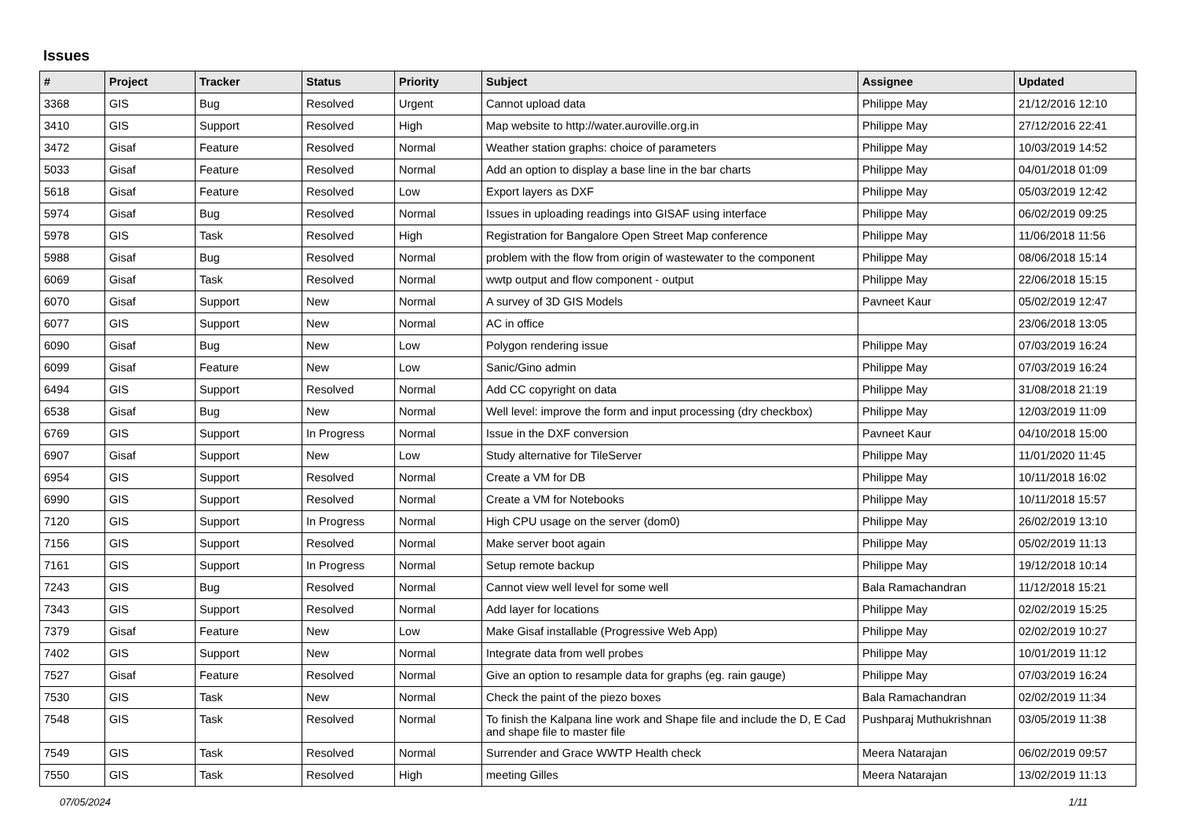Issues
| # | Project | Tracker | Status | Priority | Subject | Assignee | Updated |
| --- | --- | --- | --- | --- | --- | --- | --- |
| 3368 | GIS | Bug | Resolved | Urgent | Cannot upload data | Philippe May | 21/12/2016 12:10 |
| 3410 | GIS | Support | Resolved | High | Map website to http://water.auroville.org.in | Philippe May | 27/12/2016 22:41 |
| 3472 | Gisaf | Feature | Resolved | Normal | Weather station graphs: choice of parameters | Philippe May | 10/03/2019 14:52 |
| 5033 | Gisaf | Feature | Resolved | Normal | Add an option to display a base line in the bar charts | Philippe May | 04/01/2018 01:09 |
| 5618 | Gisaf | Feature | Resolved | Low | Export layers as DXF | Philippe May | 05/03/2019 12:42 |
| 5974 | Gisaf | Bug | Resolved | Normal | Issues in uploading readings into GISAF using interface | Philippe May | 06/02/2019 09:25 |
| 5978 | GIS | Task | Resolved | High | Registration for Bangalore Open Street Map conference | Philippe May | 11/06/2018 11:56 |
| 5988 | Gisaf | Bug | Resolved | Normal | problem with the flow from origin of wastewater to the component | Philippe May | 08/06/2018 15:14 |
| 6069 | Gisaf | Task | Resolved | Normal | wwtp output and flow component - output | Philippe May | 22/06/2018 15:15 |
| 6070 | Gisaf | Support | New | Normal | A survey of 3D GIS Models | Pavneet Kaur | 05/02/2019 12:47 |
| 6077 | GIS | Support | New | Normal | AC in office | | 23/06/2018 13:05 |
| 6090 | Gisaf | Bug | New | Low | Polygon rendering issue | Philippe May | 07/03/2019 16:24 |
| 6099 | Gisaf | Feature | New | Low | Sanic/Gino admin | Philippe May | 07/03/2019 16:24 |
| 6494 | GIS | Support | Resolved | Normal | Add CC copyright on data | Philippe May | 31/08/2018 21:19 |
| 6538 | Gisaf | Bug | New | Normal | Well level: improve the form and input processing (dry checkbox) | Philippe May | 12/03/2019 11:09 |
| 6769 | GIS | Support | In Progress | Normal | Issue in the DXF conversion | Pavneet Kaur | 04/10/2018 15:00 |
| 6907 | Gisaf | Support | New | Low | Study alternative for TileServer | Philippe May | 11/01/2020 11:45 |
| 6954 | GIS | Support | Resolved | Normal | Create a VM for DB | Philippe May | 10/11/2018 16:02 |
| 6990 | GIS | Support | Resolved | Normal | Create a VM for Notebooks | Philippe May | 10/11/2018 15:57 |
| 7120 | GIS | Support | In Progress | Normal | High CPU usage on the server (dom0) | Philippe May | 26/02/2019 13:10 |
| 7156 | GIS | Support | Resolved | Normal | Make server boot again | Philippe May | 05/02/2019 11:13 |
| 7161 | GIS | Support | In Progress | Normal | Setup remote backup | Philippe May | 19/12/2018 10:14 |
| 7243 | GIS | Bug | Resolved | Normal | Cannot view well level for some well | Bala Ramachandran | 11/12/2018 15:21 |
| 7343 | GIS | Support | Resolved | Normal | Add layer for locations | Philippe May | 02/02/2019 15:25 |
| 7379 | Gisaf | Feature | New | Low | Make Gisaf installable (Progressive Web App) | Philippe May | 02/02/2019 10:27 |
| 7402 | GIS | Support | New | Normal | Integrate data from well probes | Philippe May | 10/01/2019 11:12 |
| 7527 | Gisaf | Feature | Resolved | Normal | Give an option to resample data for graphs (eg. rain gauge) | Philippe May | 07/03/2019 16:24 |
| 7530 | GIS | Task | New | Normal | Check the paint of the piezo boxes | Bala Ramachandran | 02/02/2019 11:34 |
| 7548 | GIS | Task | Resolved | Normal | To finish the Kalpana line work and Shape file and include the D, E Cad and shape file to master file | Pushparaj Muthukrishnan | 03/05/2019 11:38 |
| 7549 | GIS | Task | Resolved | Normal | Surrender and Grace WWTP Health check | Meera Natarajan | 06/02/2019 09:57 |
| 7550 | GIS | Task | Resolved | High | meeting Gilles | Meera Natarajan | 13/02/2019 11:13 |
07/05/2024 1/11